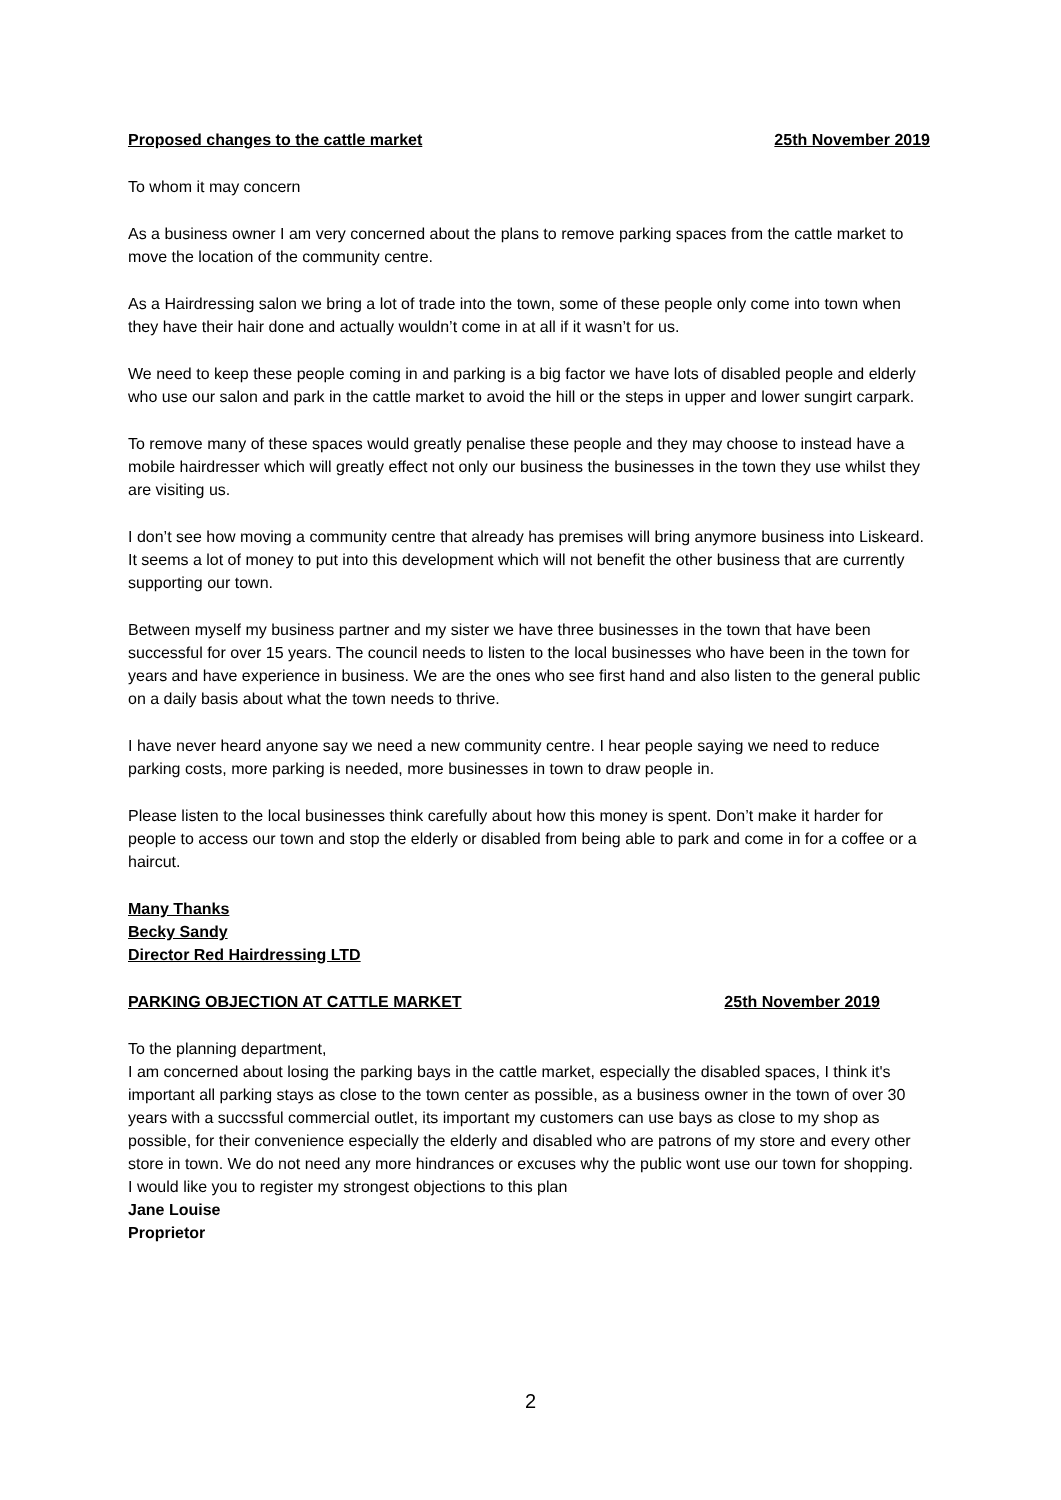Proposed changes to the cattle market 25th November 2019
To whom it may concern
As a business owner I am very concerned about the plans to remove parking spaces from the cattle market to move the location of the community centre.
As a Hairdressing salon we bring a lot of trade into the town, some of these people only come into town when they have their hair done and actually wouldn’t come in at all if it wasn’t for us.
We need to keep these people coming in and parking is a big factor we have lots of disabled people and elderly who use our salon and park in the cattle market to avoid the hill or the steps in upper and lower sungirt carpark.
To remove many of these spaces would greatly penalise these people and they may choose to instead have a mobile hairdresser which will greatly effect not only our business the businesses in the town they use whilst they are visiting us.
I don’t see how moving a community centre that already has premises will bring anymore business into Liskeard. It seems a lot of money to put into this development which will not benefit the other business that are currently supporting our town.
Between myself my business partner and my sister we have three businesses in the town that have been successful for over 15 years. The council needs to listen to the local businesses who have been in the town for years and have experience in business. We are the ones who see first hand and also listen to the general public on a daily basis about what the town needs to thrive.
I have never heard anyone say we need a new community centre. I hear people saying we need to reduce parking costs, more parking is needed, more businesses in town to draw people in.
Please listen to the local businesses think carefully about how this money is spent. Don’t make it harder for people to access our town and stop the elderly or disabled from being able to park and come in for a coffee or a haircut.
Many Thanks
Becky Sandy
Director Red Hairdressing LTD
PARKING OBJECTION AT CATTLE MARKET 25th November 2019
To the planning department,
I am concerned about losing the parking bays in the cattle market, especially the disabled spaces, I think it's important all parking stays as close to the town center as possible, as a business owner in the town of over 30 years with a succssful commercial outlet, its important my customers can use bays as close to my shop as possible, for their convenience especially the elderly and disabled who are patrons of my store and every other store in town. We do not need any more hindrances or excuses why the public wont use our town for shopping.
I would like you to register my strongest objections to this plan
Jane Louise
Proprietor
2